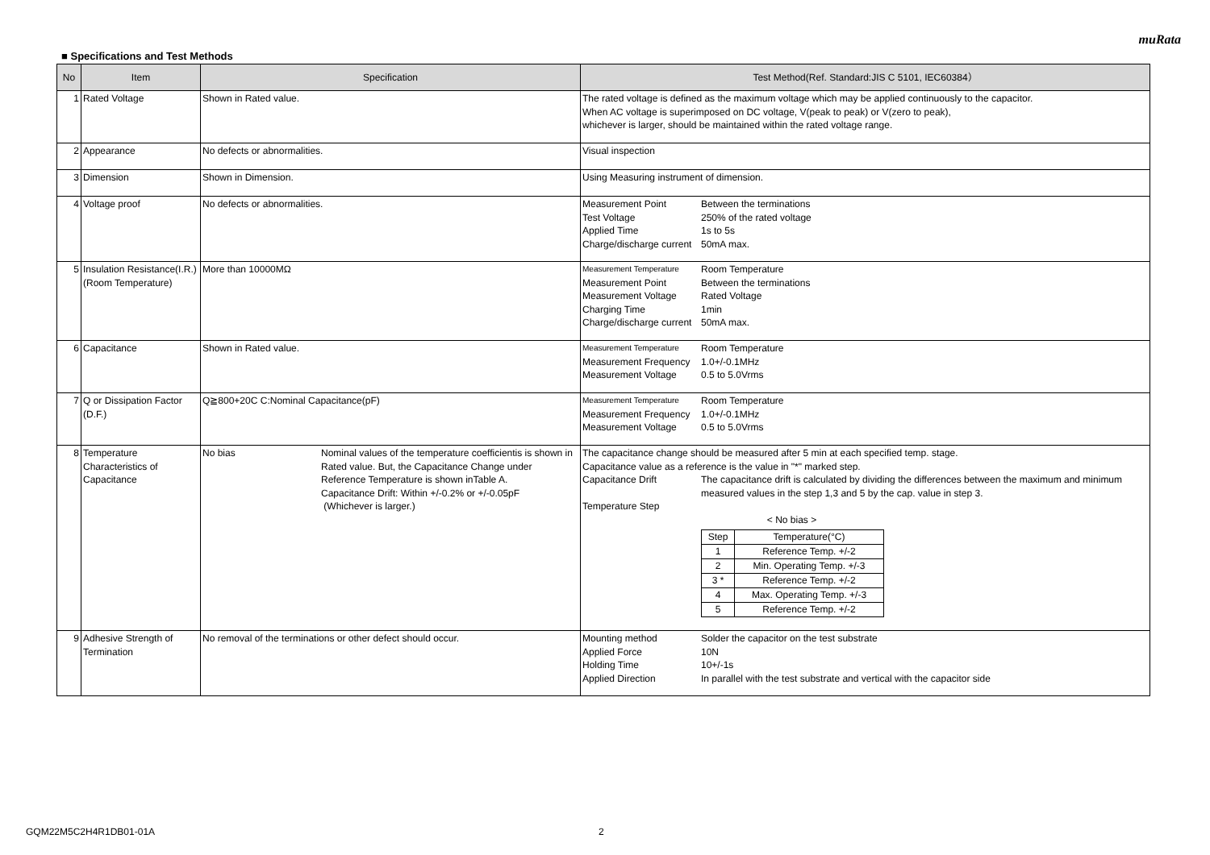muRata
■ Specifications and Test Methods
| No | Item | Specification | Test Method(Ref. Standard:JIS C 5101, IEC60384） |
| --- | --- | --- | --- |
| 1 | Rated Voltage | Shown in Rated value. | The rated voltage is defined as the maximum voltage which may be applied continuously to the capacitor. When AC voltage is superimposed on DC voltage, V(peak to peak) or V(zero to peak), whichever is larger, should be maintained within the rated voltage range. |
| 2 | Appearance | No defects or abnormalities. | Visual inspection |
| 3 | Dimension | Shown in Dimension. | Using Measuring instrument of dimension. |
| 4 | Voltage proof | No defects or abnormalities. | Measurement Point Between the terminations Test Voltage 250% of the rated voltage Applied Time 1s to 5s Charge/discharge current 50mA max. |
| 5 | Insulation Resistance(I.R.) (Room Temperature) | More than 10000MΩ | Measurement Temperature Room Temperature Measurement Point Between the terminations Measurement Voltage Rated Voltage Charging Time 1min Charge/discharge current 50mA max. |
| 6 | Capacitance | Shown in Rated value. | Measurement Temperature Room Temperature Measurement Frequency 1.0+/-0.1MHz Measurement Voltage 0.5 to 5.0Vrms |
| 7 | Q or Dissipation Factor (D.F.) | Q≧800+20C C:Nominal Capacitance(pF) | Measurement Temperature Room Temperature Measurement Frequency 1.0+/-0.1MHz Measurement Voltage 0.5 to 5.0Vrms |
| 8 | Temperature Characteristics of Capacitance | No bias Nominal values of the temperature coefficientis is shown in Rated value. But, the Capacitance Change under Reference Temperature is shown inTable A. Capacitance Drift: Within +/-0.2% or +/-0.05pF (Whichever is larger.) | The capacitance change should be measured after 5 min at each specified temp. stage. Capacitance value as a reference is the value in "*" marked step. Capacitance Drift The capacitance drift is calculated by dividing the differences between the maximum and minimum measured values in the step 1,3 and 5 by the cap. value in step 3. Temperature Step < No bias > / Step / Temperature(°C) / / 1 / Reference Temp. +/-2 / / 2 / Min. Operating Temp. +/-3 / / 3 * / Reference Temp. +/-2 / / 4 / Max. Operating Temp. +/-3 / / 5 / Reference Temp. +/-2 / |
| 9 | Adhesive Strength of Termination | No removal of the terminations or other defect should occur. | Mounting method Solder the capacitor on the test substrate Applied Force 10N Holding Time 10+/-1s Applied Direction In parallel with the test substrate and vertical with the capacitor side |
GQM22M5C2H4R1DB01-01A 2